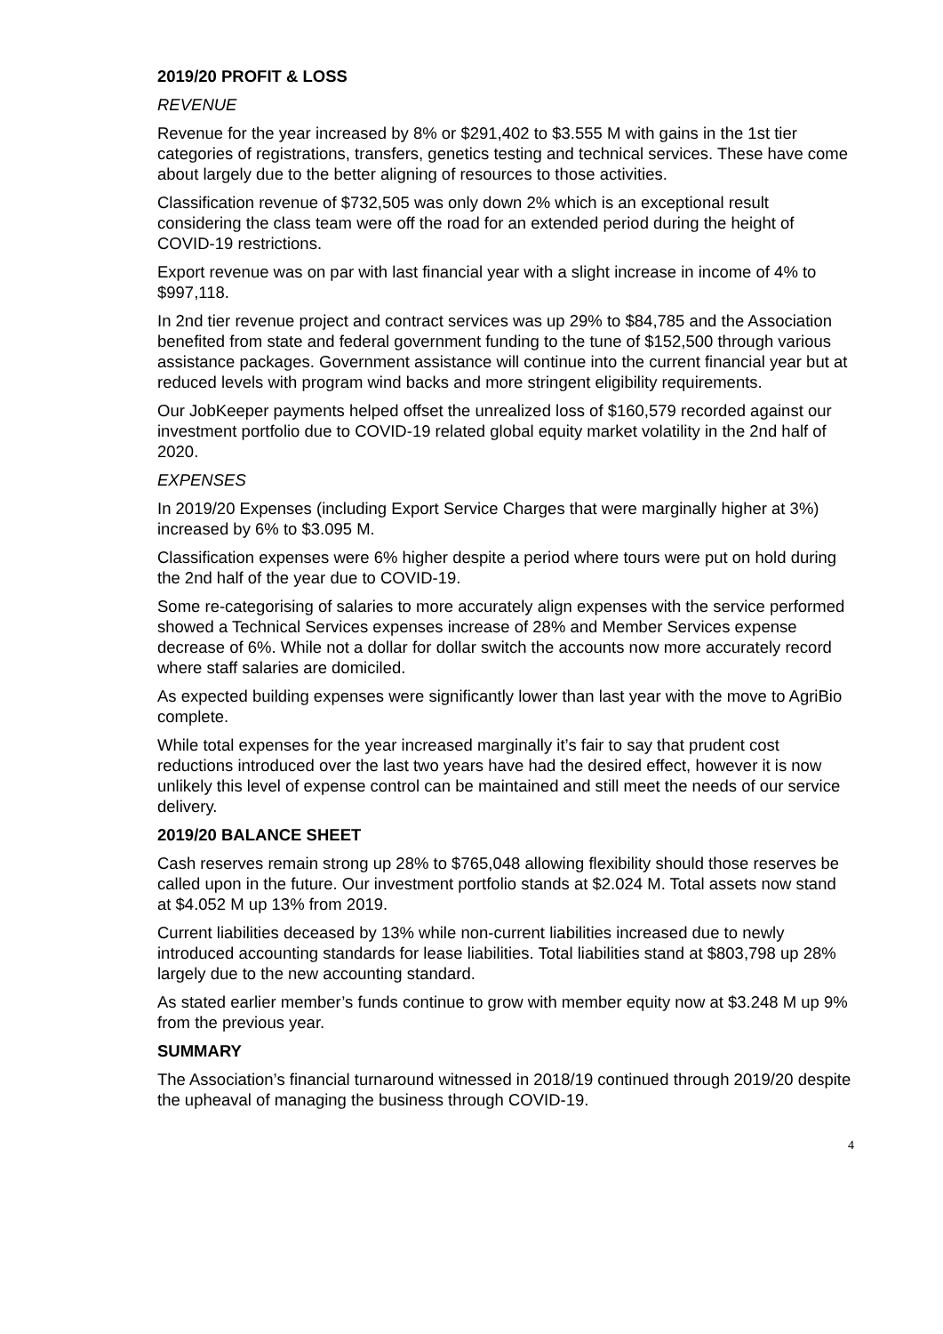2019/20 PROFIT & LOSS
REVENUE
Revenue for the year increased by 8% or $291,402 to $3.555 M with gains in the 1st tier categories of registrations, transfers, genetics testing and technical services. These have come about largely due to the better aligning of resources to those activities.
Classification revenue of $732,505 was only down 2% which is an exceptional result considering the class team were off the road for an extended period during the height of COVID-19 restrictions.
Export revenue was on par with last financial year with a slight increase in income of 4% to $997,118.
In 2nd tier revenue project and contract services was up 29% to $84,785 and the Association benefited from state and federal government funding to the tune of $152,500 through various assistance packages. Government assistance will continue into the current financial year but at reduced levels with program wind backs and more stringent eligibility requirements.
Our JobKeeper payments helped offset the unrealized loss of $160,579 recorded against our investment portfolio due to COVID-19 related global equity market volatility in the 2nd half of 2020.
EXPENSES
In 2019/20 Expenses (including Export Service Charges that were marginally higher at 3%) increased by 6% to $3.095 M.
Classification expenses were 6% higher despite a period where tours were put on hold during the 2nd half of the year due to COVID-19.
Some re-categorising of salaries to more accurately align expenses with the service performed showed a Technical Services expenses increase of 28% and Member Services expense decrease of 6%. While not a dollar for dollar switch the accounts now more accurately record where staff salaries are domiciled.
As expected building expenses were significantly lower than last year with the move to AgriBio complete.
While total expenses for the year increased marginally it’s fair to say that prudent cost reductions introduced over the last two years have had the desired effect, however it is now unlikely this level of expense control can be maintained and still meet the needs of our service delivery.
2019/20 BALANCE SHEET
Cash reserves remain strong up 28% to $765,048 allowing flexibility should those reserves be called upon in the future. Our investment portfolio stands at $2.024 M. Total assets now stand at $4.052 M up 13% from 2019.
Current liabilities deceased by 13% while non-current liabilities increased due to newly introduced accounting standards for lease liabilities. Total liabilities stand at $803,798 up 28% largely due to the new accounting standard.
As stated earlier member’s funds continue to grow with member equity now at $3.248 M up 9% from the previous year.
SUMMARY
The Association’s financial turnaround witnessed in 2018/19 continued through 2019/20 despite the upheaval of managing the business through COVID-19.
4